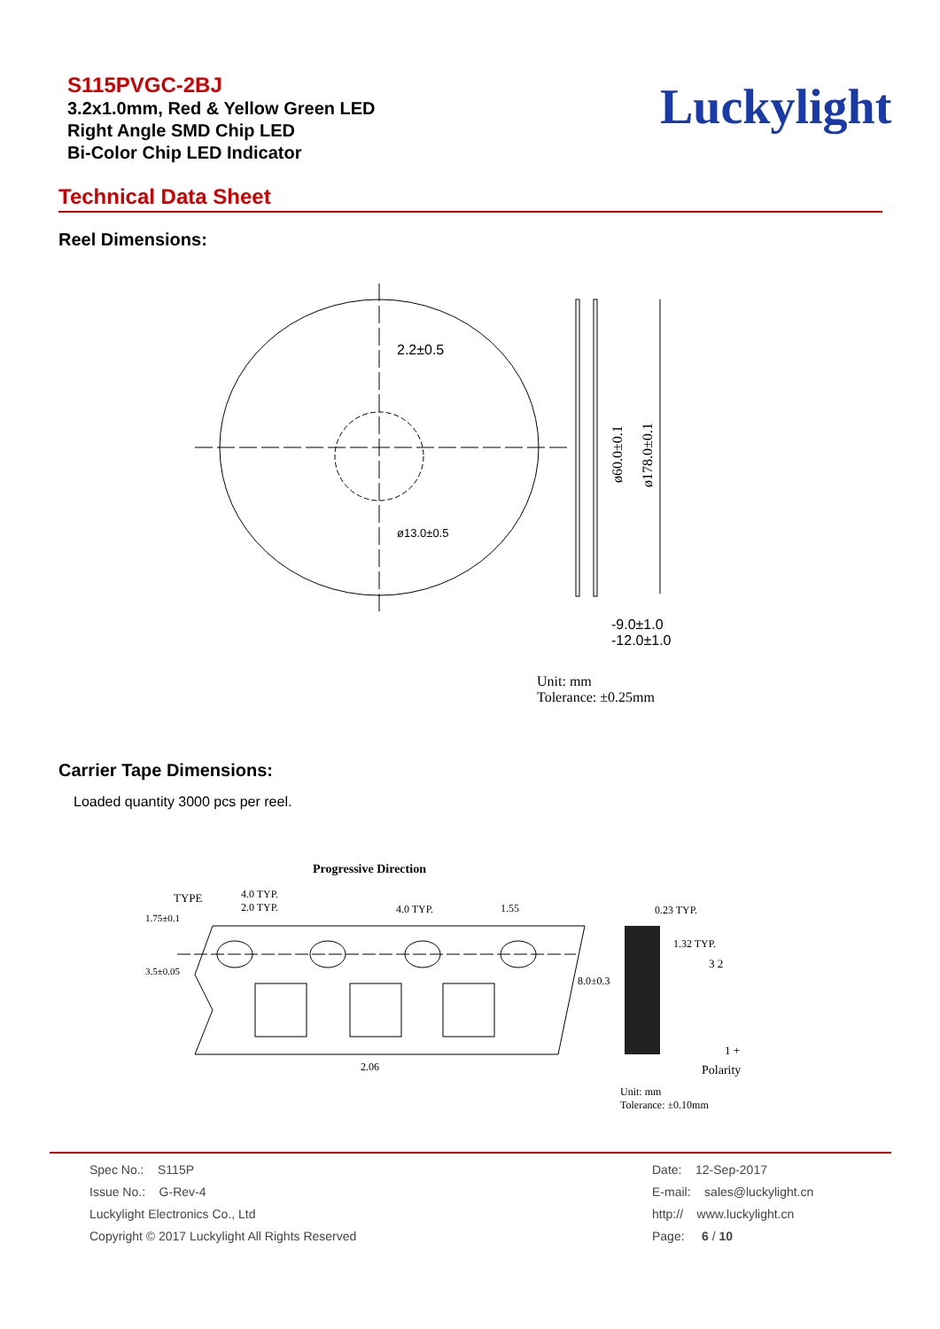S115PVGC-2BJ
3.2x1.0mm, Red & Yellow Green LED
Right Angle SMD Chip LED
Bi-Color Chip LED Indicator
Luckylight
Technical Data Sheet
Reel Dimensions:
2.2±0.5
ø13.0±0.5
-9.0±1.0
-12.0±1.0
ø60.0±0.1 ø178.0±0.1
Unit: mm
Tolerance: ±0.25mm
Carrier Tape Dimensions:
Loaded quantity 3000 pcs per reel.
Progressive Direction
TYPE
4.0 TYP.
2.0 TYP.
4.0 TYP. 1.55
1.75±0.1
3.5±0.05
8.0±0.3
2.06
0.23 TYP.
1.32 TYP.
3 2
1 +
Polarity
Unit: mm
Tolerance: ±0.10mm
Spec No.: S115P
Issue No.: G-Rev-4
Luckylight Electronics Co., Ltd
Copyright © 2017 Luckylight All Rights Reserved
Date: 12-Sep-2017
E-mail: sales@luckylight.cn
http:// www.luckylight.cn
Page: 6 / 10